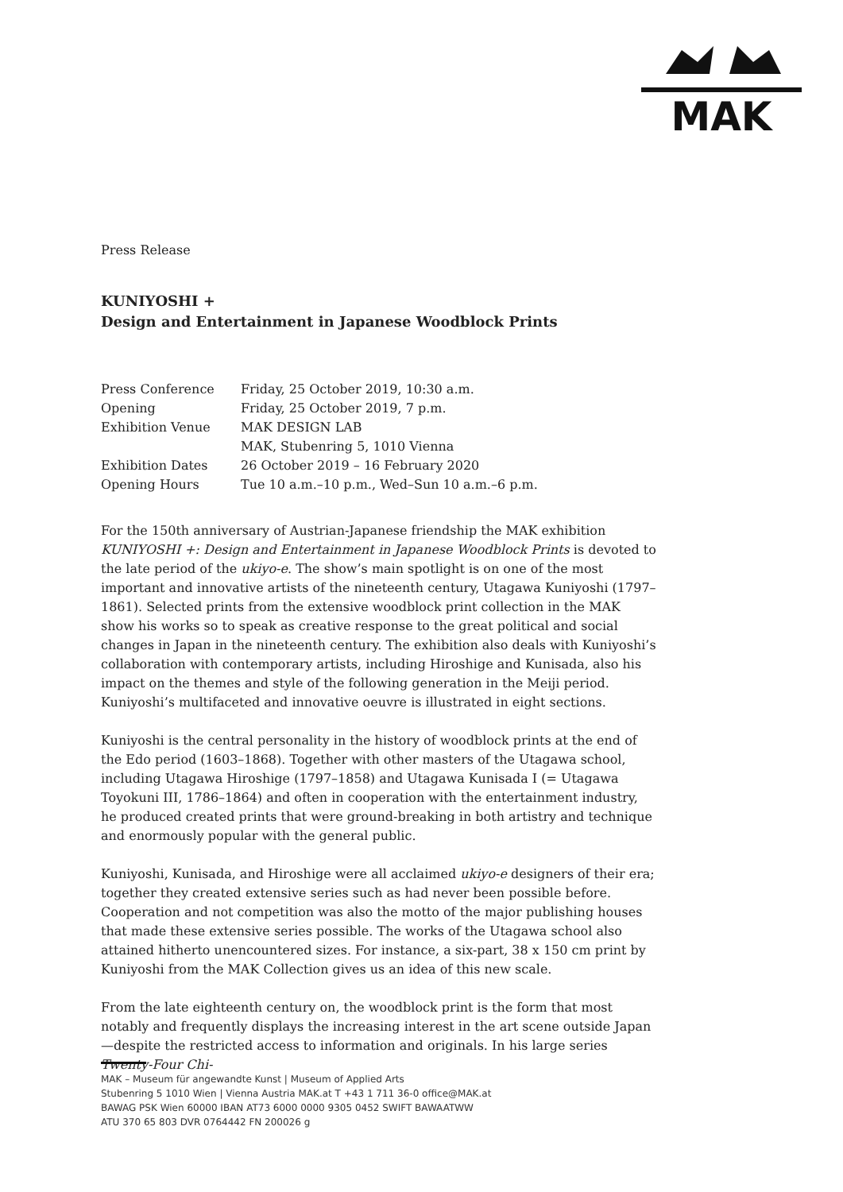MAK
Press Release
KUNIYOSHI +
Design and Entertainment in Japanese Woodblock Prints
| Press Conference | Friday, 25 October 2019, 10:30 a.m. |
| Opening | Friday, 25 October 2019, 7 p.m. |
| Exhibition Venue | MAK DESIGN LAB MAK, Stubenring 5, 1010 Vienna |
| Exhibition Dates | 26 October 2019 – 16 February 2020 |
| Opening Hours | Tue 10 a.m.–10 p.m., Wed–Sun 10 a.m.–6 p.m. |
For the 150th anniversary of Austrian-Japanese friendship the MAK exhibition KUNIYOSHI +: Design and Entertainment in Japanese Woodblock Prints is devoted to the late period of the ukiyo-e. The show’s main spotlight is on one of the most important and innovative artists of the nineteenth century, Utagawa Kuniyoshi (1797–1861). Selected prints from the extensive woodblock print collection in the MAK show his works so to speak as creative response to the great political and social changes in Japan in the nineteenth century. The exhibition also deals with Kuniyoshi’s collaboration with contemporary artists, including Hiroshige and Kunisada, also his impact on the themes and style of the following generation in the Meiji period. Kuniyoshi’s multifaceted and innovative oeuvre is illustrated in eight sections.
Kuniyoshi is the central personality in the history of woodblock prints at the end of the Edo period (1603–1868). Together with other masters of the Utagawa school, including Utagawa Hiroshige (1797–1858) and Utagawa Kunisada I (= Utagawa Toyokuni III, 1786–1864) and often in cooperation with the entertainment industry, he produced created prints that were ground-breaking in both artistry and technique and enormously popular with the general public.
Kuniyoshi, Kunisada, and Hiroshige were all acclaimed ukiyo-e designers of their era; together they created extensive series such as had never been possible before. Cooperation and not competition was also the motto of the major publishing houses that made these extensive series possible. The works of the Utagawa school also attained hitherto unencountered sizes. For instance, a six-part, 38 x 150 cm print by Kuniyoshi from the MAK Collection gives us an idea of this new scale.
From the late eighteenth century on, the woodblock print is the form that most notably and frequently displays the increasing interest in the art scene outside Japan—despite the restricted access to information and originals. In his large series Twenty-Four Chi-
MAK – Museum für angewandte Kunst | Museum of Applied Arts
Stubenring 5 1010 Wien | Vienna Austria MAK.at T +43 1 711 36-0 office@MAK.at
BAWAG PSK Wien 60000 IBAN AT73 6000 0000 9305 0452 SWIFT BAWAATWW
ATU 370 65 803 DVR 0764442 FN 200026 g